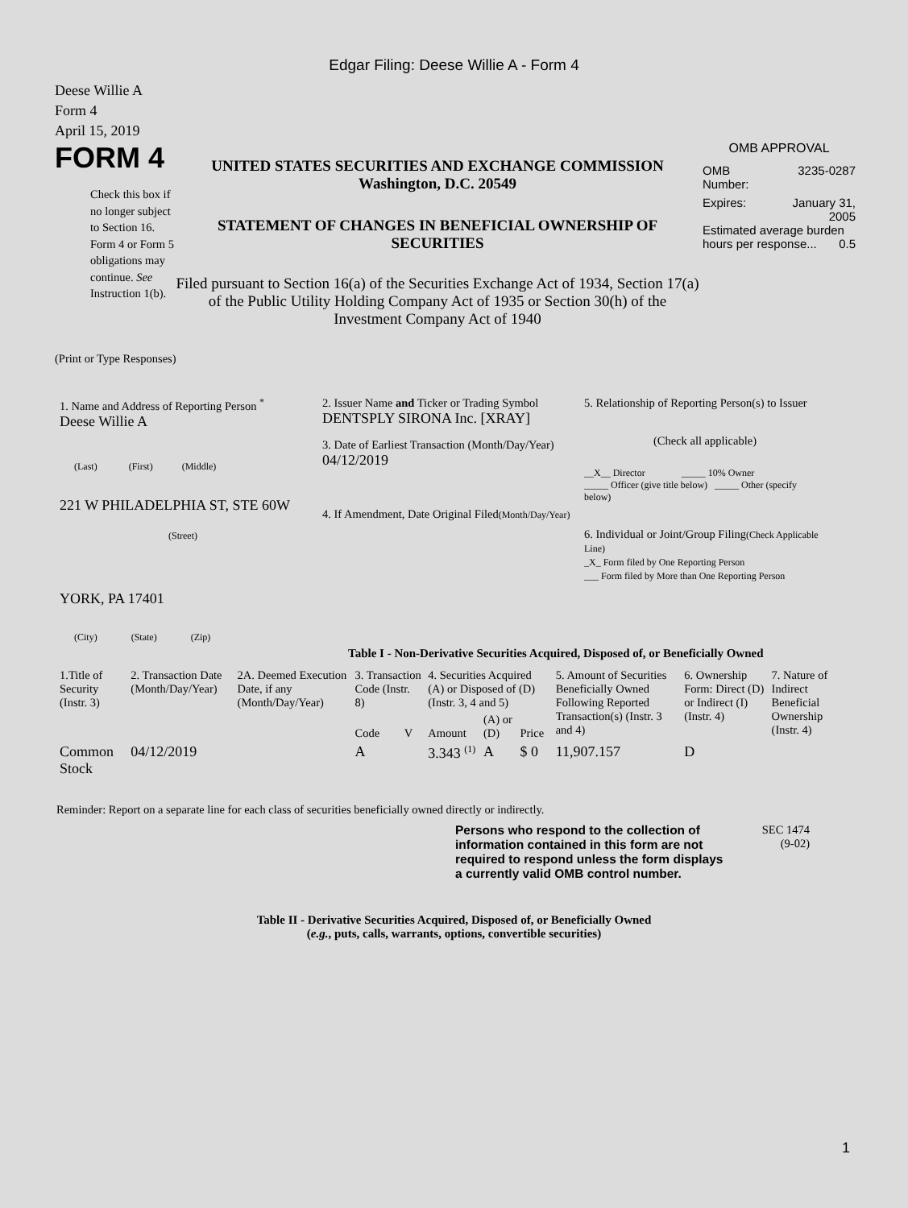Edgar Filing: Deese Willie A - Form 4
Deese Willie A
Form 4
April 15, 2019
FORM 4
Check this box if no longer subject to Section 16. Form 4 or Form 5 obligations may continue. See Instruction 1(b).
UNITED STATES SECURITIES AND EXCHANGE COMMISSION
Washington, D.C. 20549
STATEMENT OF CHANGES IN BENEFICIAL OWNERSHIP OF SECURITIES
Filed pursuant to Section 16(a) of the Securities Exchange Act of 1934, Section 17(a) of the Public Utility Holding Company Act of 1935 or Section 30(h) of the Investment Company Act of 1940
OMB APPROVAL
| OMB Number: | 3235-0287 |
| Expires: | January 31, 2005 |
| Estimated average burden hours per response... 0.5 | |
(Print or Type Responses)
1. Name and Address of Reporting Person <sup>*</sup>
Deese Willie A
(Last) (First) (Middle)
221 W PHILADELPHIA ST, STE 60W
(Street)
YORK, PA 17401
(City) (State) (Zip)
2. Issuer Name and Ticker or Trading Symbol
DENTSPLY SIRONA Inc. [XRAY]
3. Date of Earliest Transaction (Month/Day/Year)
04/12/2019
4. If Amendment, Date Original Filed(Month/Day/Year)
5. Relationship of Reporting Person(s) to Issuer
(Check all applicable)
__X__ Director _____ 10% Owner
_____ Officer (give title below) _____ Other (specify below)
6. Individual or Joint/Group Filing(Check Applicable Line)
_X_ Form filed by One Reporting Person
___ Form filed by More than One Reporting Person
Table I - Non-Derivative Securities Acquired, Disposed of, or Beneficially Owned
| 1.Title of Security (Instr. 3) | 2. Transaction Date (Month/Day/Year) | 2A. Deemed Execution Date, if any (Month/Day/Year) | 3. Transaction Code (Instr. 8) | | 4. Securities Acquired (A) or Disposed of (D) (Instr. 3, 4 and 5) | | | 5. Amount of Securities Beneficially Owned Following Reported Transaction(s) (Instr. 3 and 4) | 6. Ownership Form: Direct (D) or Indirect (I) (Instr. 4) | 7. Nature of Indirect Beneficial Ownership (Instr. 4) |
| --- | --- | --- | --- | --- | --- | --- | --- | --- | --- | --- |
| | | | Code | V | Amount | (A) or (D) | Price | | | |
| Common Stock | 04/12/2019 | | A | | 3.343 <sup>(1)</sup> | A | $ 0 | 11,907.157 | D | |
Reminder: Report on a separate line for each class of securities beneficially owned directly or indirectly.
Persons who respond to the collection of information contained in this form are not required to respond unless the form displays a currently valid OMB control number.
SEC 1474
(9-02)
Table II - Derivative Securities Acquired, Disposed of, or Beneficially Owned
(e.g., puts, calls, warrants, options, convertible securities)
1